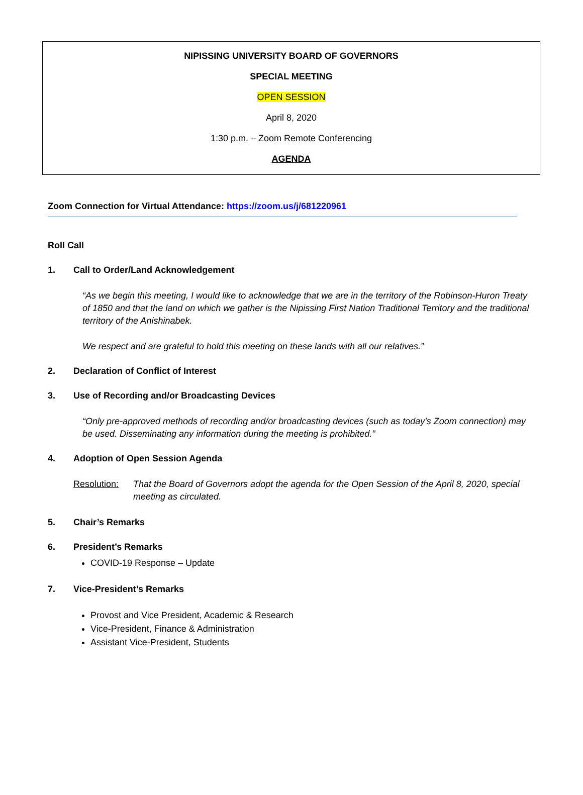NIPISSING UNIVERSITY BOARD OF GOVERNORS
SPECIAL MEETING
OPEN SESSION
April 8, 2020
1:30 p.m. – Zoom Remote Conferencing
AGENDA
Zoom Connection for Virtual Attendance: https://zoom.us/j/681220961
Roll Call
1. Call to Order/Land Acknowledgement
“As we begin this meeting, I would like to acknowledge that we are in the territory of the Robinson-Huron Treaty of 1850 and that the land on which we gather is the Nipissing First Nation Traditional Territory and the traditional territory of the Anishinabek.
We respect and are grateful to hold this meeting on these lands with all our relatives.”
2. Declaration of Conflict of Interest
3. Use of Recording and/or Broadcasting Devices
“Only pre-approved methods of recording and/or broadcasting devices (such as today's Zoom connection) may be used. Disseminating any information during the meeting is prohibited.”
4. Adoption of Open Session Agenda
Resolution: That the Board of Governors adopt the agenda for the Open Session of the April 8, 2020, special meeting as circulated.
5. Chair’s Remarks
6. President’s Remarks
COVID-19 Response – Update
7. Vice-President’s Remarks
Provost and Vice President, Academic & Research
Vice-President, Finance & Administration
Assistant Vice-President, Students